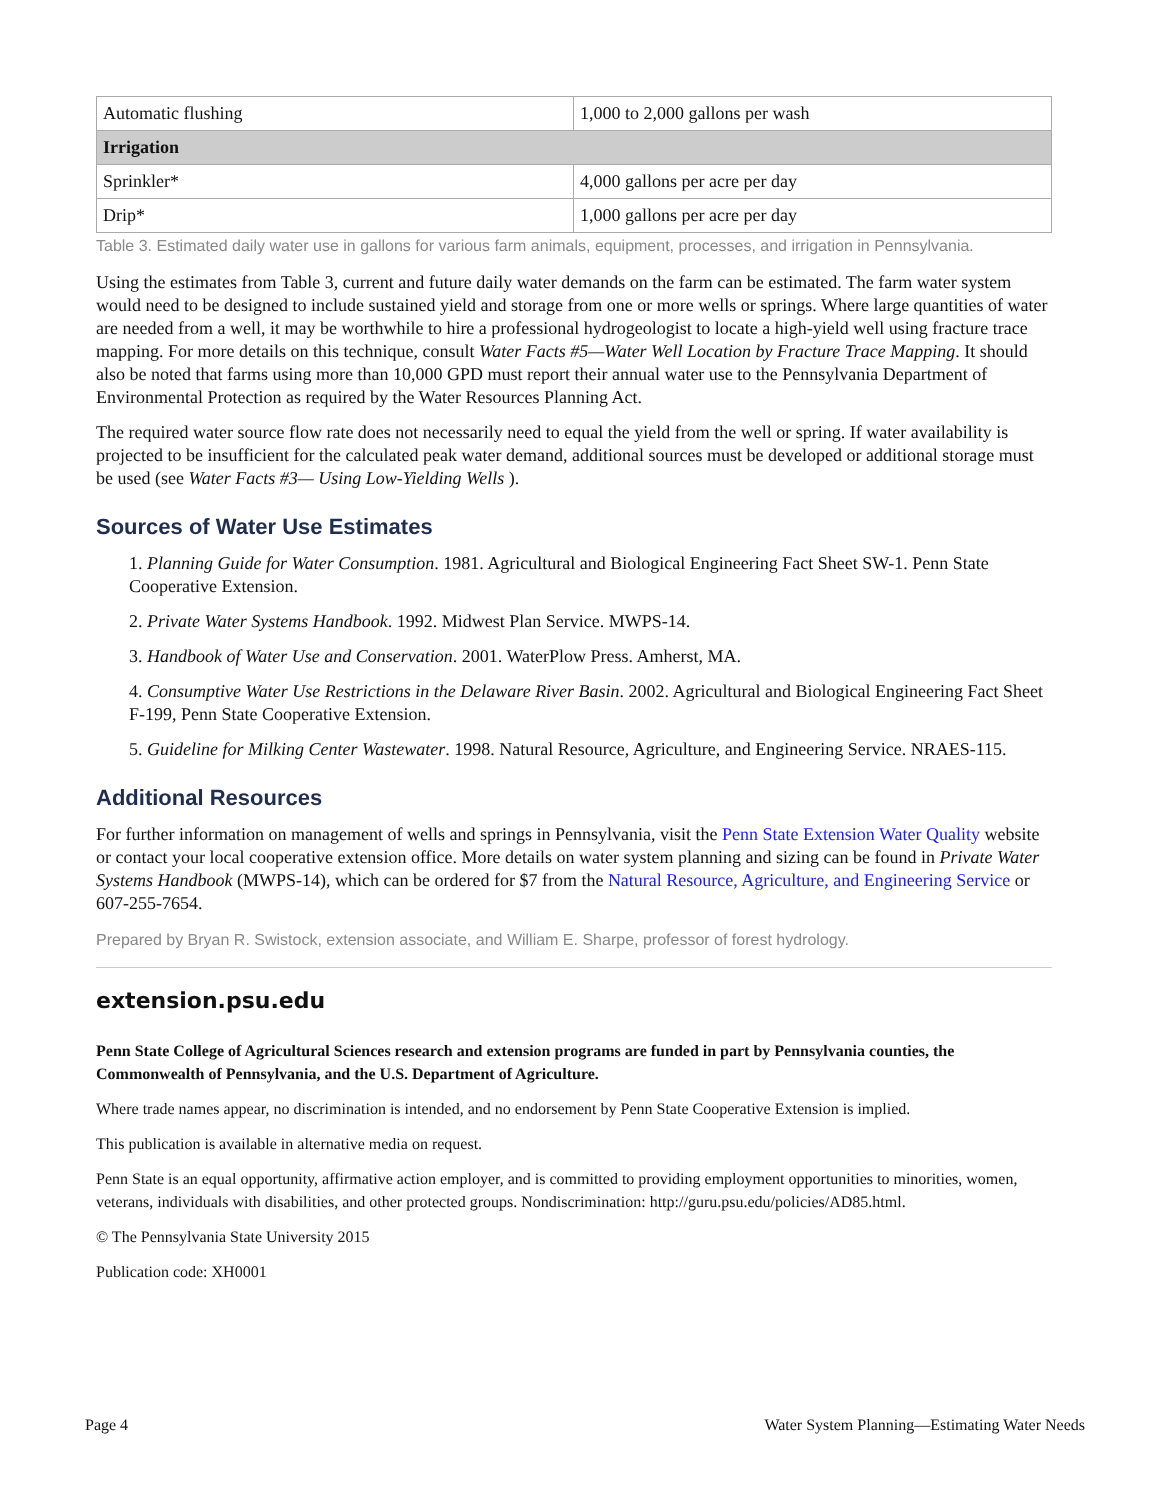| Automatic flushing | 1,000 to 2,000 gallons per wash |
| Irrigation | |
| Sprinkler* | 4,000 gallons per acre per day |
| Drip* | 1,000 gallons per acre per day |
Table 3. Estimated daily water use in gallons for various farm animals, equipment, processes, and irrigation in Pennsylvania.
Using the estimates from Table 3, current and future daily water demands on the farm can be estimated. The farm water system would need to be designed to include sustained yield and storage from one or more wells or springs. Where large quantities of water are needed from a well, it may be worthwhile to hire a professional hydrogeologist to locate a high-yield well using fracture trace mapping. For more details on this technique, consult Water Facts #5—Water Well Location by Fracture Trace Mapping. It should also be noted that farms using more than 10,000 GPD must report their annual water use to the Pennsylvania Department of Environmental Protection as required by the Water Resources Planning Act.
The required water source flow rate does not necessarily need to equal the yield from the well or spring. If water availability is projected to be insufficient for the calculated peak water demand, additional sources must be developed or additional storage must be used (see Water Facts #3— Using Low-Yielding Wells ).
Sources of Water Use Estimates
1. Planning Guide for Water Consumption. 1981. Agricultural and Biological Engineering Fact Sheet SW-1. Penn State Cooperative Extension.
2. Private Water Systems Handbook. 1992. Midwest Plan Service. MWPS-14.
3. Handbook of Water Use and Conservation. 2001. WaterPlow Press. Amherst, MA.
4. Consumptive Water Use Restrictions in the Delaware River Basin. 2002. Agricultural and Biological Engineering Fact Sheet F-199, Penn State Cooperative Extension.
5. Guideline for Milking Center Wastewater. 1998. Natural Resource, Agriculture, and Engineering Service. NRAES-115.
Additional Resources
For further information on management of wells and springs in Pennsylvania, visit the Penn State Extension Water Quality website or contact your local cooperative extension office. More details on water system planning and sizing can be found in Private Water Systems Handbook (MWPS-14), which can be ordered for $7 from the Natural Resource, Agriculture, and Engineering Service or 607-255-7654.
Prepared by Bryan R. Swistock, extension associate, and William E. Sharpe, professor of forest hydrology.
extension.psu.edu
Penn State College of Agricultural Sciences research and extension programs are funded in part by Pennsylvania counties, the Commonwealth of Pennsylvania, and the U.S. Department of Agriculture.
Where trade names appear, no discrimination is intended, and no endorsement by Penn State Cooperative Extension is implied.
This publication is available in alternative media on request.
Penn State is an equal opportunity, affirmative action employer, and is committed to providing employment opportunities to minorities, women, veterans, individuals with disabilities, and other protected groups. Nondiscrimination: http://guru.psu.edu/policies/AD85.html.
© The Pennsylvania State University 2015
Publication code: XH0001
Page 4 Water System Planning—Estimating Water Needs